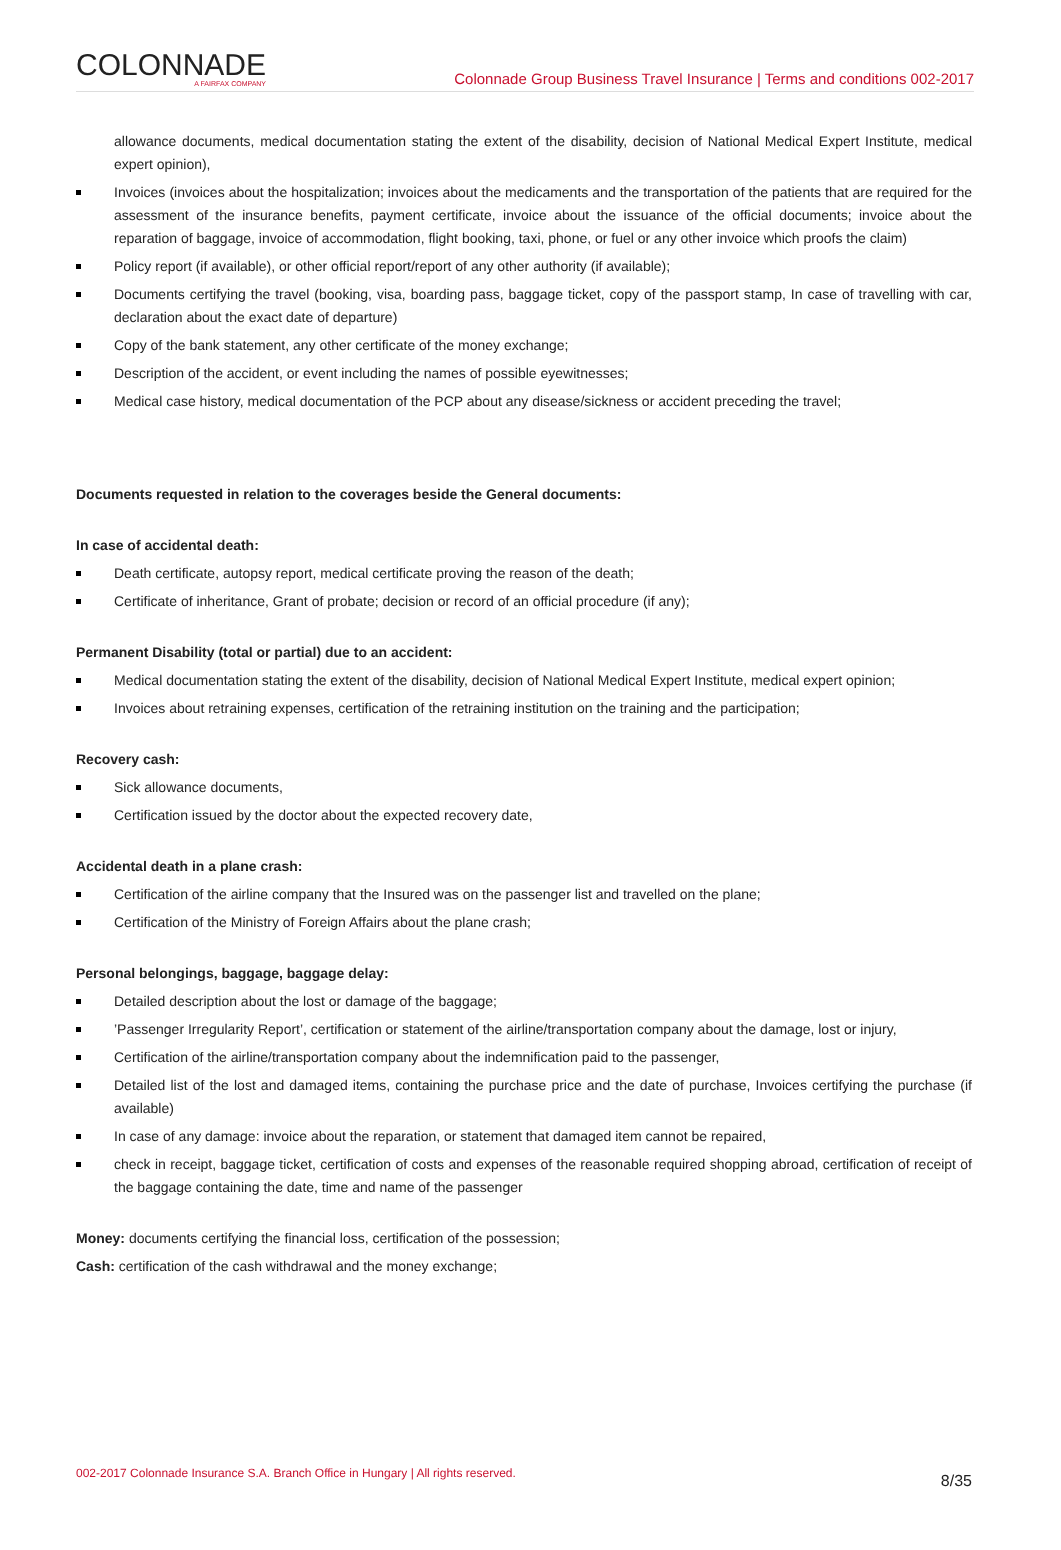COLONNADE
A FAIRFAX COMPANY
Colonnade Group Business Travel Insurance | Terms and conditions 002-2017
allowance documents, medical documentation stating the extent of the disability, decision of National Medical Expert Institute, medical expert opinion),
Invoices (invoices about the hospitalization; invoices about the medicaments and the transportation of the patients that are required for the assessment of the insurance benefits, payment certificate, invoice about the issuance of the official documents; invoice about the reparation of baggage, invoice of accommodation, flight booking, taxi, phone, or fuel or any other invoice which proofs the claim)
Policy report (if available), or other official report/report of any other authority (if available);
Documents certifying the travel (booking, visa, boarding pass, baggage ticket, copy of the passport stamp, In case of travelling with car, declaration about the exact date of departure)
Copy of the bank statement, any other certificate of the money exchange;
Description of the accident, or event including the names of possible eyewitnesses;
Medical case history, medical documentation of the PCP about any disease/sickness or accident preceding the travel;
Documents requested in relation to the coverages beside the General documents:
In case of accidental death:
Death certificate, autopsy report, medical certificate proving the reason of the death;
Certificate of inheritance, Grant of probate; decision or record of an official procedure (if any);
Permanent Disability (total or partial) due to an accident:
Medical documentation stating the extent of the disability, decision of National Medical Expert Institute, medical expert opinion;
Invoices about retraining expenses, certification of the retraining institution on the training and the participation;
Recovery cash:
Sick allowance documents,
Certification issued by the doctor about the expected recovery date,
Accidental death in a plane crash:
Certification of the airline company that the Insured was on the passenger list and travelled on the plane;
Certification of the Ministry of Foreign Affairs about the plane crash;
Personal belongings, baggage, baggage delay:
Detailed description about the lost or damage of the baggage;
’Passenger Irregularity Report’, certification or statement of the airline/transportation company about the damage, lost or injury,
Certification of the airline/transportation company about the indemnification paid to the passenger,
Detailed list of the lost and damaged items, containing the purchase price and the date of purchase, Invoices certifying the purchase (if available)
In case of any damage: invoice about the reparation, or statement that damaged item cannot be repaired,
check in receipt, baggage ticket, certification of costs and expenses of the reasonable required shopping abroad, certification of receipt of the baggage containing the date, time and name of the passenger
Money: documents certifying the financial loss, certification of the possession;
Cash: certification of the cash withdrawal and the money exchange;
002-2017 Colonnade Insurance S.A. Branch Office in Hungary | All rights reserved. 8/35